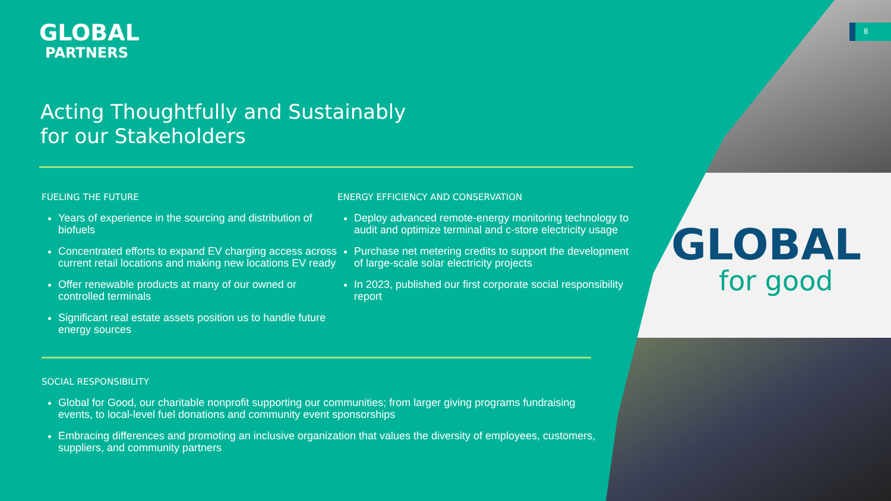GLOBAL
for good
8
GLOBAL
PARTNERS
Acting Thoughtfully and Sustainably
for our Stakeholders
FUELING THE FUTURE
Years of experience in the sourcing and distribution of biofuels
Concentrated efforts to expand EV charging access across current retail locations and making new locations EV ready
Offer renewable products at many of our owned or controlled terminals
Significant real estate assets position us to handle future energy sources
ENERGY EFFICIENCY AND CONSERVATION
Deploy advanced remote-energy monitoring technology to audit and optimize terminal and c-store electricity usage
Purchase net metering credits to support the development of large-scale solar electricity projects
In 2023, published our first corporate social responsibility report
SOCIAL RESPONSIBILITY
Global for Good, our charitable nonprofit supporting our communities; from larger giving programs fundraising events, to local-level fuel donations and community event sponsorships
Embracing differences and promoting an inclusive organization that values the diversity of employees, customers, suppliers, and community partners